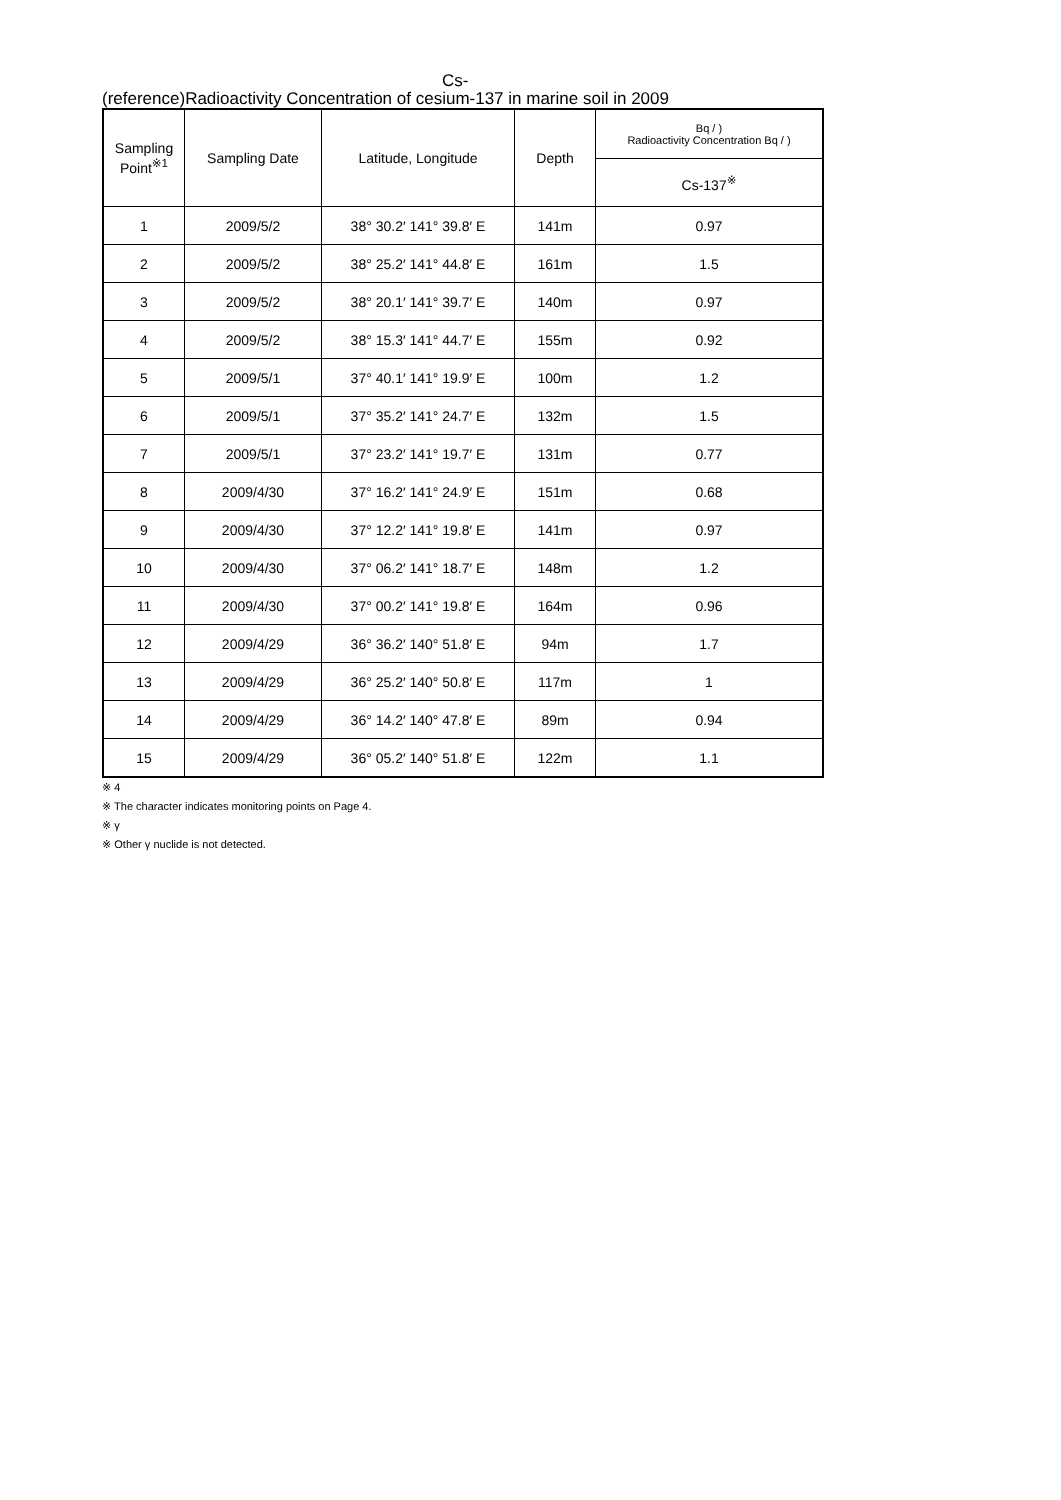Cs-
(reference)Radioactivity Concentration of cesium-137 in marine soil in 2009
| Sampling Point<sup>※1</sup> | Sampling Date | Latitude, Longitude | Depth | Bq / ) Radioactivity Concentration Bq / ) |
| --- | --- | --- | --- | --- |
| | | | | Cs-137<sup>※</sup> |
| 1 | 2009/5/2 | 38° 30.2′ 141° 39.8′ E | 141m | 0.97 |
| 2 | 2009/5/2 | 38° 25.2′ 141° 44.8′ E | 161m | 1.5 |
| 3 | 2009/5/2 | 38° 20.1′ 141° 39.7′ E | 140m | 0.97 |
| 4 | 2009/5/2 | 38° 15.3′ 141° 44.7′ E | 155m | 0.92 |
| 5 | 2009/5/1 | 37° 40.1′ 141° 19.9′ E | 100m | 1.2 |
| 6 | 2009/5/1 | 37° 35.2′ 141° 24.7′ E | 132m | 1.5 |
| 7 | 2009/5/1 | 37° 23.2′ 141° 19.7′ E | 131m | 0.77 |
| 8 | 2009/4/30 | 37° 16.2′ 141° 24.9′ E | 151m | 0.68 |
| 9 | 2009/4/30 | 37° 12.2′ 141° 19.8′ E | 141m | 0.97 |
| 10 | 2009/4/30 | 37° 06.2′ 141° 18.7′ E | 148m | 1.2 |
| 11 | 2009/4/30 | 37° 00.2′ 141° 19.8′ E | 164m | 0.96 |
| 12 | 2009/4/29 | 36° 36.2′ 140° 51.8′ E | 94m | 1.7 |
| 13 | 2009/4/29 | 36° 25.2′ 140° 50.8′ E | 117m | 1 |
| 14 | 2009/4/29 | 36° 14.2′ 140° 47.8′ E | 89m | 0.94 |
| 15 | 2009/4/29 | 36° 05.2′ 140° 51.8′ E | 122m | 1.1 |
※ 4
※ The character indicates monitoring points on Page 4.
※ γ
※ Other γ nuclide is not detected.